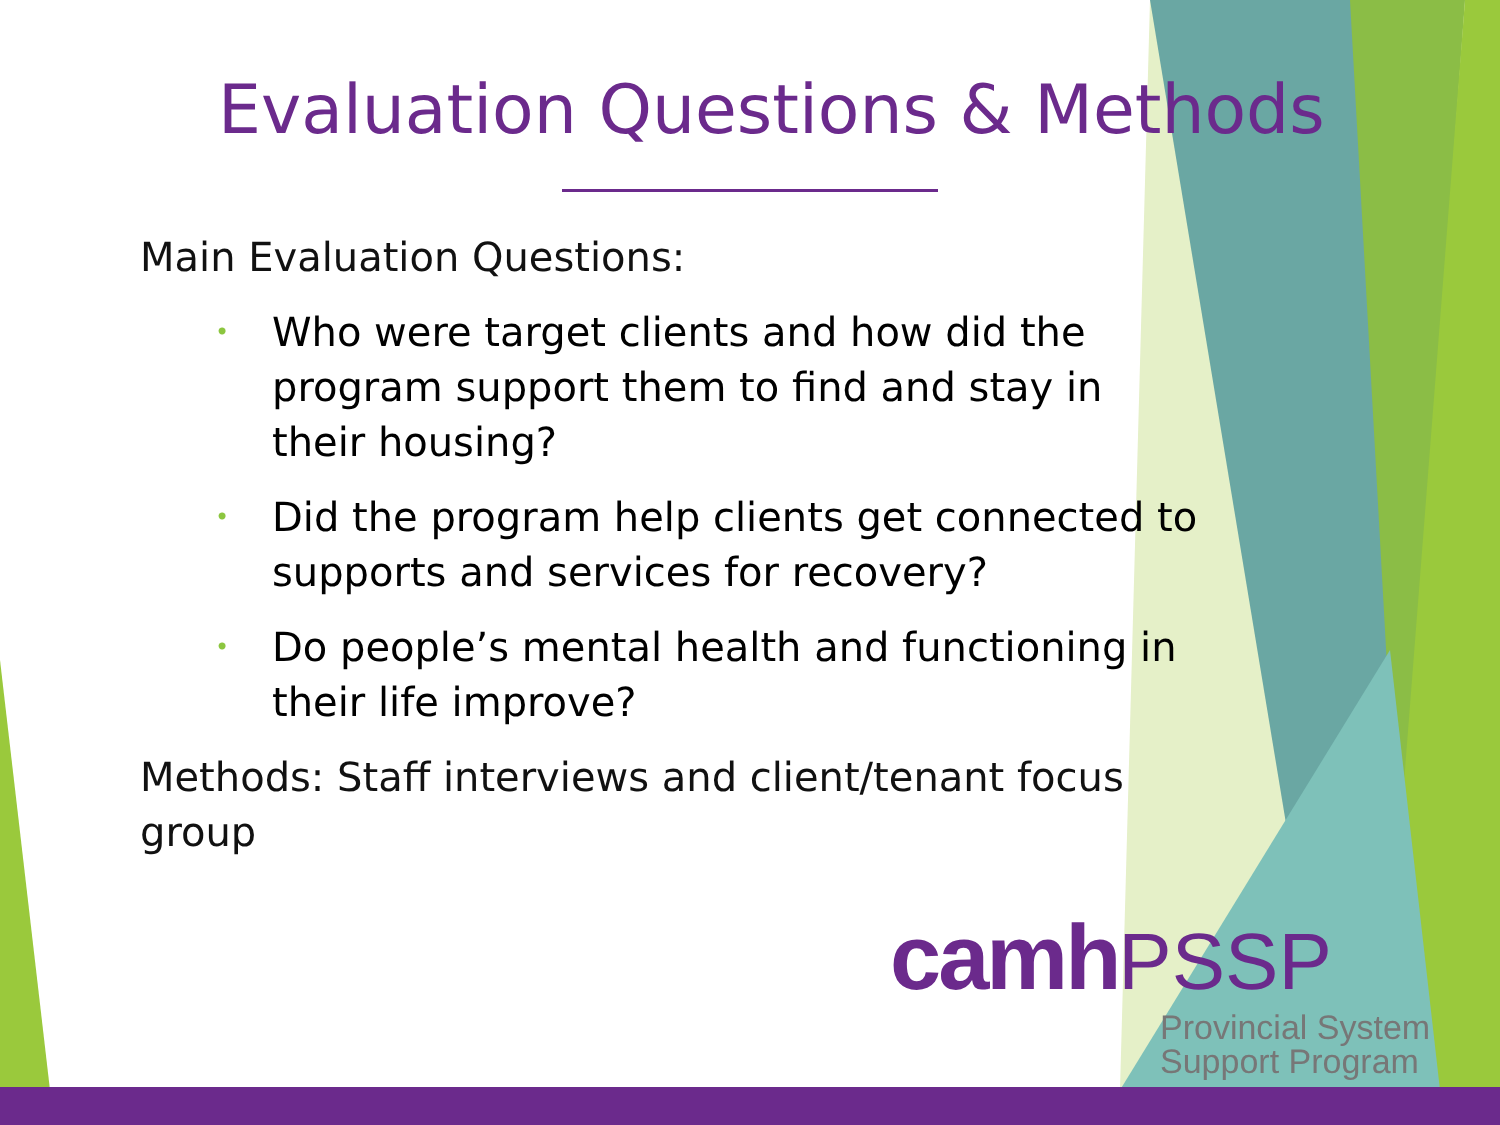Evaluation Questions & Methods
Main Evaluation Questions:
• Who were target clients and how did the program support them to find and stay in their housing?
• Did the program help clients get connected to supports and services for recovery?
• Do people’s mental health and functioning in their life improve?
Methods: Staff interviews and client/tenant focus group
camh PSSP
Provincial System
Support Program